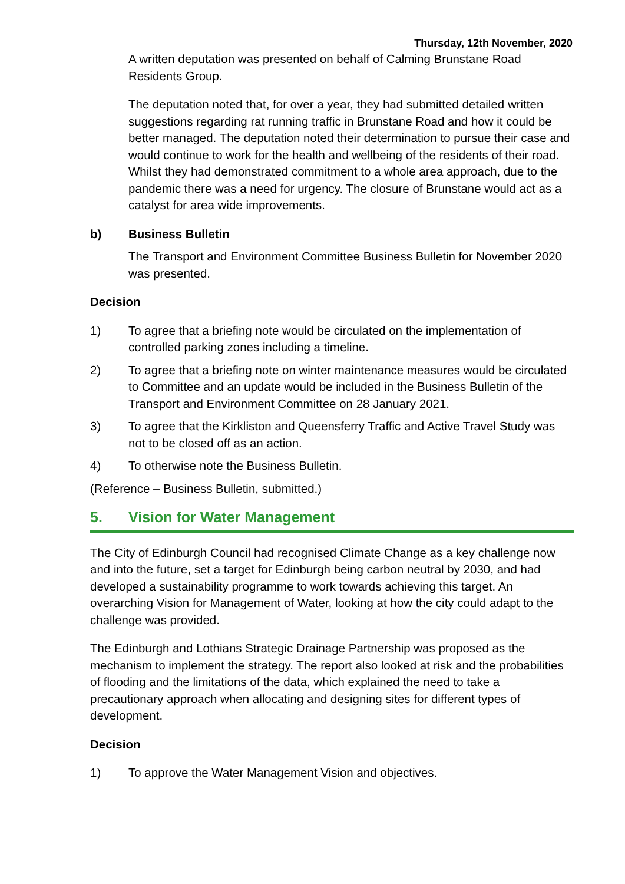Thursday, 12th November, 2020
A written deputation was presented on behalf of Calming Brunstane Road Residents Group.
The deputation noted that, for over a year, they had submitted detailed written suggestions regarding rat running traffic in Brunstane Road and how it could be better managed. The deputation noted their determination to pursue their case and would continue to work for the health and wellbeing of the residents of their road. Whilst they had demonstrated commitment to a whole area approach, due to the pandemic there was a need for urgency. The closure of Brunstane would act as a catalyst for area wide improvements.
b) Business Bulletin
The Transport and Environment Committee Business Bulletin for November 2020 was presented.
Decision
1) To agree that a briefing note would be circulated on the implementation of controlled parking zones including a timeline.
2) To agree that a briefing note on winter maintenance measures would be circulated to Committee and an update would be included in the Business Bulletin of the Transport and Environment Committee on 28 January 2021.
3) To agree that the Kirkliston and Queensferry Traffic and Active Travel Study was not to be closed off as an action.
4) To otherwise note the Business Bulletin.
(Reference – Business Bulletin, submitted.)
5. Vision for Water Management
The City of Edinburgh Council had recognised Climate Change as a key challenge now and into the future, set a target for Edinburgh being carbon neutral by 2030, and had developed a sustainability programme to work towards achieving this target. An overarching Vision for Management of Water, looking at how the city could adapt to the challenge was provided.
The Edinburgh and Lothians Strategic Drainage Partnership was proposed as the mechanism to implement the strategy. The report also looked at risk and the probabilities of flooding and the limitations of the data, which explained the need to take a precautionary approach when allocating and designing sites for different types of development.
Decision
1) To approve the Water Management Vision and objectives.